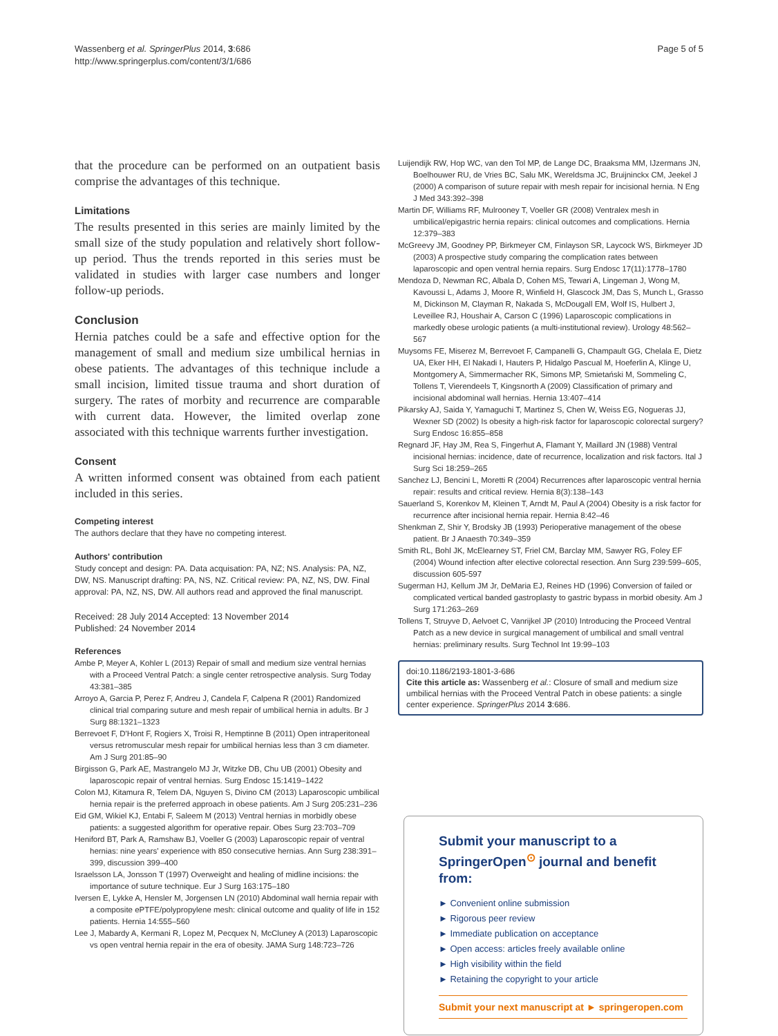Wassenberg et al. SpringerPlus 2014, 3:686
http://www.springerplus.com/content/3/1/686
Page 5 of 5
that the procedure can be performed on an outpatient basis comprise the advantages of this technique.
Limitations
The results presented in this series are mainly limited by the small size of the study population and relatively short follow-up period. Thus the trends reported in this series must be validated in studies with larger case numbers and longer follow-up periods.
Conclusion
Hernia patches could be a safe and effective option for the management of small and medium size umbilical hernias in obese patients. The advantages of this technique include a small incision, limited tissue trauma and short duration of surgery. The rates of morbity and recurrence are comparable with current data. However, the limited overlap zone associated with this technique warrents further investigation.
Consent
A written informed consent was obtained from each patient included in this series.
Competing interest
The authors declare that they have no competing interest.
Authors' contribution
Study concept and design: PA. Data acquisation: PA, NZ; NS. Analysis: PA, NZ, DW, NS. Manuscript drafting: PA, NS, NZ. Critical review: PA, NZ, NS, DW. Final approval: PA, NZ, NS, DW. All authors read and approved the final manuscript.
Received: 28 July 2014 Accepted: 13 November 2014
Published: 24 November 2014
References
Ambe P, Meyer A, Kohler L (2013) Repair of small and medium size ventral hernias with a Proceed Ventral Patch: a single center retrospective analysis. Surg Today 43:381–385
Arroyo A, Garcia P, Perez F, Andreu J, Candela F, Calpena R (2001) Randomized clinical trial comparing suture and mesh repair of umbilical hernia in adults. Br J Surg 88:1321–1323
Berrevoet F, D'Hont F, Rogiers X, Troisi R, Hemptinne B (2011) Open intraperitoneal versus retromuscular mesh repair for umbilical hernias less than 3 cm diameter. Am J Surg 201:85–90
Birgisson G, Park AE, Mastrangelo MJ Jr, Witzke DB, Chu UB (2001) Obesity and laparoscopic repair of ventral hernias. Surg Endosc 15:1419–1422
Colon MJ, Kitamura R, Telem DA, Nguyen S, Divino CM (2013) Laparoscopic umbilical hernia repair is the preferred approach in obese patients. Am J Surg 205:231–236
Eid GM, Wikiel KJ, Entabi F, Saleem M (2013) Ventral hernias in morbidly obese patients: a suggested algorithm for operative repair. Obes Surg 23:703–709
Heniford BT, Park A, Ramshaw BJ, Voeller G (2003) Laparoscopic repair of ventral hernias: nine years' experience with 850 consecutive hernias. Ann Surg 238:391–399, discussion 399–400
Israelsson LA, Jonsson T (1997) Overweight and healing of midline incisions: the importance of suture technique. Eur J Surg 163:175–180
Iversen E, Lykke A, Hensler M, Jorgensen LN (2010) Abdominal wall hernia repair with a composite ePTFE/polypropylene mesh: clinical outcome and quality of life in 152 patients. Hernia 14:555–560
Lee J, Mabardy A, Kermani R, Lopez M, Pecquex N, McCluney A (2013) Laparoscopic vs open ventral hernia repair in the era of obesity. JAMA Surg 148:723–726
Luijendijk RW, Hop WC, van den Tol MP, de Lange DC, Braaksma MM, IJzermans JN, Boelhouwer RU, de Vries BC, Salu MK, Wereldsma JC, Bruijninckx CM, Jeekel J (2000) A comparison of suture repair with mesh repair for incisional hernia. N Eng J Med 343:392–398
Martin DF, Williams RF, Mulrooney T, Voeller GR (2008) Ventralex mesh in umbilical/epigastric hernia repairs: clinical outcomes and complications. Hernia 12:379–383
McGreevy JM, Goodney PP, Birkmeyer CM, Finlayson SR, Laycock WS, Birkmeyer JD (2003) A prospective study comparing the complication rates between laparoscopic and open ventral hernia repairs. Surg Endosc 17(11):1778–1780
Mendoza D, Newman RC, Albala D, Cohen MS, Tewari A, Lingeman J, Wong M, Kavoussi L, Adams J, Moore R, Winfield H, Glascock JM, Das S, Munch L, Grasso M, Dickinson M, Clayman R, Nakada S, McDougall EM, Wolf IS, Hulbert J, Leveillee RJ, Houshair A, Carson C (1996) Laparoscopic complications in markedly obese urologic patients (a multi-institutional review). Urology 48:562–567
Muysoms FE, Miserez M, Berrevoet F, Campanelli G, Champault GG, Chelala E, Dietz UA, Eker HH, El Nakadi I, Hauters P, Hidalgo Pascual M, Hoeferlin A, Klinge U, Montgomery A, Simmermacher RK, Simons MP, Smietański M, Sommeling C, Tollens T, Vierendeels T, Kingsnorth A (2009) Classification of primary and incisional abdominal wall hernias. Hernia 13:407–414
Pikarsky AJ, Saida Y, Yamaguchi T, Martinez S, Chen W, Weiss EG, Nogueras JJ, Wexner SD (2002) Is obesity a high-risk factor for laparoscopic colorectal surgery? Surg Endosc 16:855–858
Regnard JF, Hay JM, Rea S, Fingerhut A, Flamant Y, Maillard JN (1988) Ventral incisional hernias: incidence, date of recurrence, localization and risk factors. Ital J Surg Sci 18:259–265
Sanchez LJ, Bencini L, Moretti R (2004) Recurrences after laparoscopic ventral hernia repair: results and critical review. Hernia 8(3):138–143
Sauerland S, Korenkov M, Kleinen T, Arndt M, Paul A (2004) Obesity is a risk factor for recurrence after incisional hernia repair. Hernia 8:42–46
Shenkman Z, Shir Y, Brodsky JB (1993) Perioperative management of the obese patient. Br J Anaesth 70:349–359
Smith RL, Bohl JK, McElearney ST, Friel CM, Barclay MM, Sawyer RG, Foley EF (2004) Wound infection after elective colorectal resection. Ann Surg 239:599–605, discussion 605-597
Sugerman HJ, Kellum JM Jr, DeMaria EJ, Reines HD (1996) Conversion of failed or complicated vertical banded gastroplasty to gastric bypass in morbid obesity. Am J Surg 171:263–269
Tollens T, Struyve D, Aelvoet C, Vanrijkel JP (2010) Introducing the Proceed Ventral Patch as a new device in surgical management of umbilical and small ventral hernias: preliminary results. Surg Technol Int 19:99–103
doi:10.1186/2193-1801-3-686
Cite this article as: Wassenberg et al.: Closure of small and medium size umbilical hernias with the Proceed Ventral Patch in obese patients: a single center experience. SpringerPlus 2014 3:686.
Submit your manuscript to a SpringerOpen<sup>⊙</sup> journal and benefit from:
► Convenient online submission
► Rigorous peer review
► Immediate publication on acceptance
► Open access: articles freely available online
► High visibility within the field
► Retaining the copyright to your article
Submit your next manuscript at ► springeropen.com